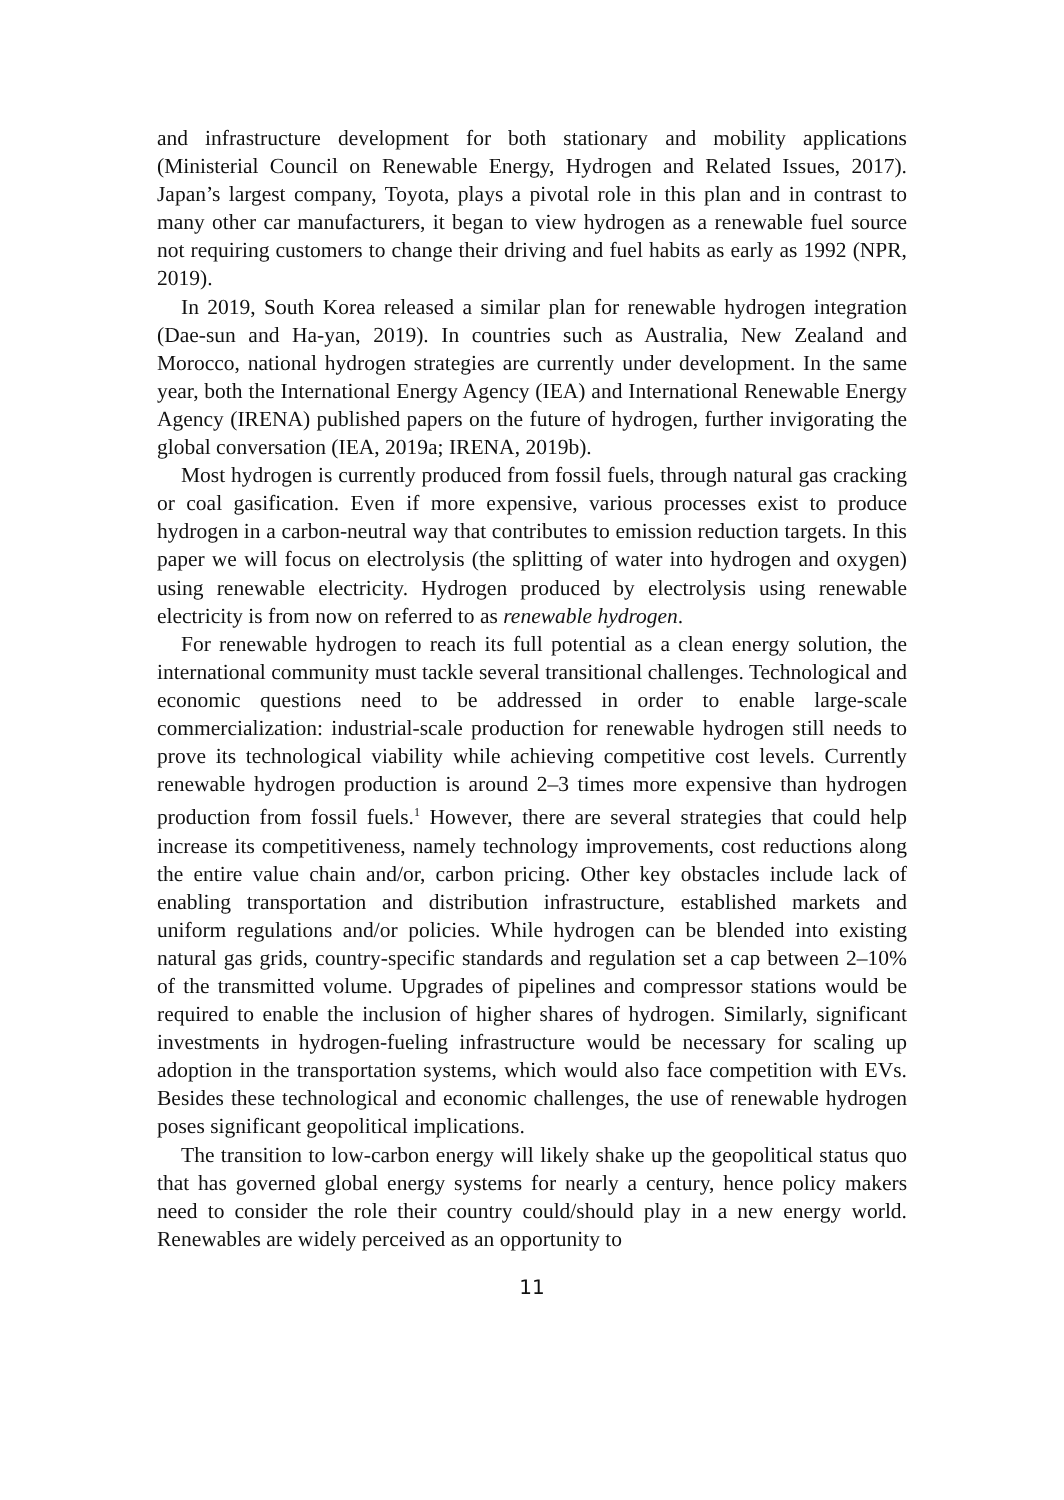and infrastructure development for both stationary and mobility applications (Ministerial Council on Renewable Energy, Hydrogen and Related Issues, 2017). Japan’s largest company, Toyota, plays a pivotal role in this plan and in contrast to many other car manufacturers, it began to view hydrogen as a renewable fuel source not requiring customers to change their driving and fuel habits as early as 1992 (NPR, 2019).
In 2019, South Korea released a similar plan for renewable hydrogen integration (Dae-sun and Ha-yan, 2019). In countries such as Australia, New Zealand and Morocco, national hydrogen strategies are currently under development. In the same year, both the International Energy Agency (IEA) and International Renewable Energy Agency (IRENA) published papers on the future of hydrogen, further invigorating the global conversation (IEA, 2019a; IRENA, 2019b).
Most hydrogen is currently produced from fossil fuels, through natural gas cracking or coal gasification. Even if more expensive, various processes exist to produce hydrogen in a carbon-neutral way that contributes to emission reduction targets. In this paper we will focus on electrolysis (the splitting of water into hydrogen and oxygen) using renewable electricity. Hydrogen produced by electrolysis using renewable electricity is from now on referred to as renewable hydrogen.
For renewable hydrogen to reach its full potential as a clean energy solution, the international community must tackle several transitional challenges. Technological and economic questions need to be addressed in order to enable large-scale commercialization: industrial-scale production for renewable hydrogen still needs to prove its technological viability while achieving competitive cost levels. Currently renewable hydrogen production is around 2–3 times more expensive than hydrogen production from fossil fuels.<sup>1</sup> However, there are several strategies that could help increase its competitiveness, namely technology improvements, cost reductions along the entire value chain and/or, carbon pricing. Other key obstacles include lack of enabling transportation and distribution infrastructure, established markets and uniform regulations and/or policies. While hydrogen can be blended into existing natural gas grids, country-specific standards and regulation set a cap between 2–10% of the transmitted volume. Upgrades of pipelines and compressor stations would be required to enable the inclusion of higher shares of hydrogen. Similarly, significant investments in hydrogen-fueling infrastructure would be necessary for scaling up adoption in the transportation systems, which would also face competition with EVs. Besides these technological and economic challenges, the use of renewable hydrogen poses significant geopolitical implications.
The transition to low-carbon energy will likely shake up the geopolitical status quo that has governed global energy systems for nearly a century, hence policy makers need to consider the role their country could/should play in a new energy world. Renewables are widely perceived as an opportunity to
11